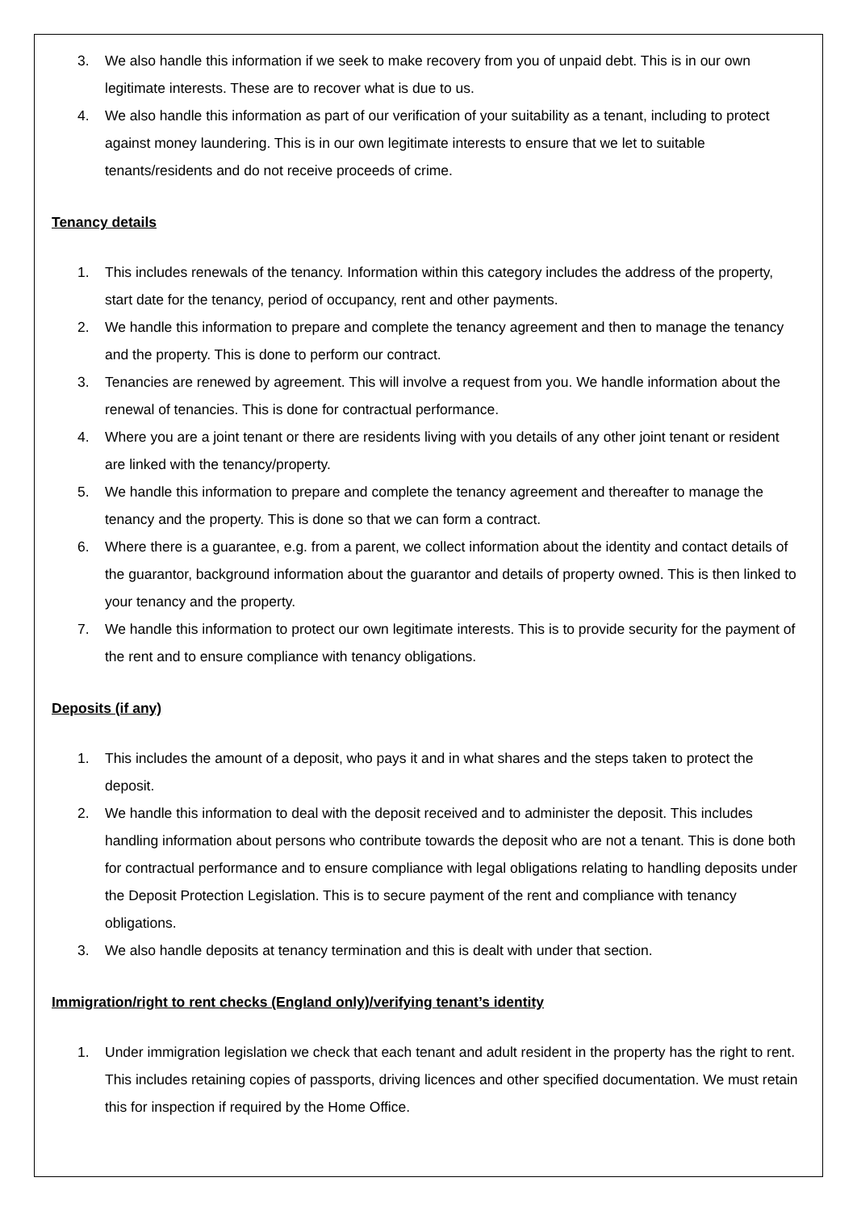3. We also handle this information if we seek to make recovery from you of unpaid debt. This is in our own legitimate interests. These are to recover what is due to us.
4. We also handle this information as part of our verification of your suitability as a tenant, including to protect against money laundering. This is in our own legitimate interests to ensure that we let to suitable tenants/residents and do not receive proceeds of crime.
Tenancy details
1. This includes renewals of the tenancy. Information within this category includes the address of the property, start date for the tenancy, period of occupancy, rent and other payments.
2. We handle this information to prepare and complete the tenancy agreement and then to manage the tenancy and the property. This is done to perform our contract.
3. Tenancies are renewed by agreement. This will involve a request from you. We handle information about the renewal of tenancies. This is done for contractual performance.
4. Where you are a joint tenant or there are residents living with you details of any other joint tenant or resident are linked with the tenancy/property.
5. We handle this information to prepare and complete the tenancy agreement and thereafter to manage the tenancy and the property. This is done so that we can form a contract.
6. Where there is a guarantee, e.g. from a parent, we collect information about the identity and contact details of the guarantor, background information about the guarantor and details of property owned. This is then linked to your tenancy and the property.
7. We handle this information to protect our own legitimate interests. This is to provide security for the payment of the rent and to ensure compliance with tenancy obligations.
Deposits (if any)
1. This includes the amount of a deposit, who pays it and in what shares and the steps taken to protect the deposit.
2. We handle this information to deal with the deposit received and to administer the deposit. This includes handling information about persons who contribute towards the deposit who are not a tenant. This is done both for contractual performance and to ensure compliance with legal obligations relating to handling deposits under the Deposit Protection Legislation. This is to secure payment of the rent and compliance with tenancy obligations.
3. We also handle deposits at tenancy termination and this is dealt with under that section.
Immigration/right to rent checks (England only)/verifying tenant’s identity
1. Under immigration legislation we check that each tenant and adult resident in the property has the right to rent. This includes retaining copies of passports, driving licences and other specified documentation. We must retain this for inspection if required by the Home Office.